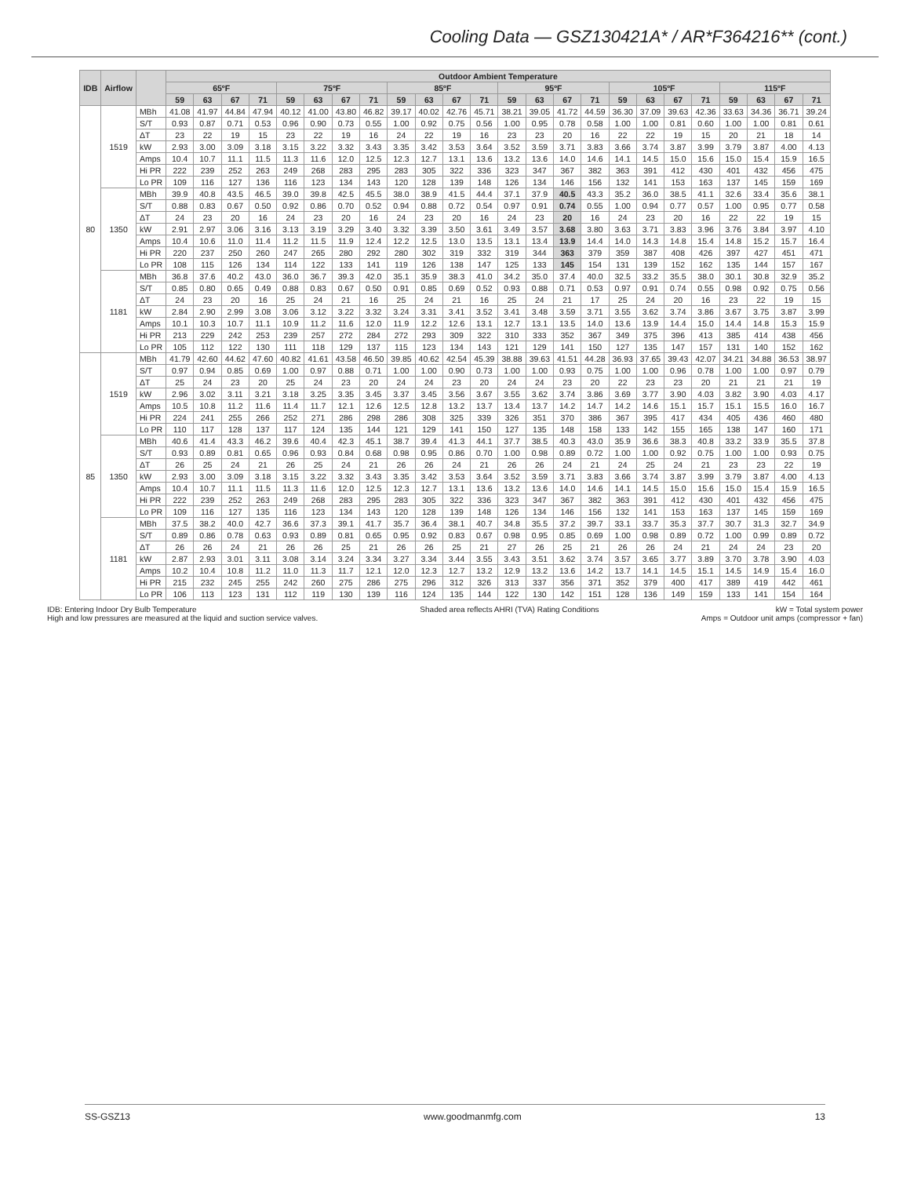Cooling Data — GSZ130421A* / AR*F364216** (cont.)
| IDB | Airflow | | Outdoor Ambient Temperature | | | | | | | | | | | | | | | | | | | | | | | |
| --- | --- | --- | --- | --- | --- | --- | --- | --- | --- | --- | --- | --- | --- | --- | --- | --- | --- | --- | --- | --- | --- | --- | --- | --- | --- | --- |
| | | | 65ºF | | | | 75ºF | | | | 85ºF | | | | 95ºF | | | | 105ºF | | | | 115ºF | | | |
| | | | 59 | 63 | 67 | 71 | 59 | 63 | 67 | 71 | 59 | 63 | 67 | 71 | 59 | 63 | 67 | 71 | 59 | 63 | 67 | 71 | 59 | 63 | 67 | 71 |
| 80 | 1519 | MBh | 41.08 | 41.97 | 44.84 | 47.94 | 40.12 | 41.00 | 43.80 | 46.82 | 39.17 | 40.02 | 42.76 | 45.71 | 38.21 | 39.05 | 41.72 | 44.59 | 36.30 | 37.09 | 39.63 | 42.36 | 33.63 | 34.36 | 36.71 | 39.24 |
| | | S/T | 0.93 | 0.87 | 0.71 | 0.53 | 0.96 | 0.90 | 0.73 | 0.55 | 1.00 | 0.92 | 0.75 | 0.56 | 1.00 | 0.95 | 0.78 | 0.58 | 1.00 | 1.00 | 0.81 | 0.60 | 1.00 | 1.00 | 0.81 | 0.61 |
| | | ΔT | 23 | 22 | 19 | 15 | 23 | 22 | 19 | 16 | 24 | 22 | 19 | 16 | 23 | 23 | 20 | 16 | 22 | 22 | 19 | 15 | 20 | 21 | 18 | 14 |
| | | kW | 2.93 | 3.00 | 3.09 | 3.18 | 3.15 | 3.22 | 3.32 | 3.43 | 3.35 | 3.42 | 3.53 | 3.64 | 3.52 | 3.59 | 3.71 | 3.83 | 3.66 | 3.74 | 3.87 | 3.99 | 3.79 | 3.87 | 4.00 | 4.13 |
| | | Amps | 10.4 | 10.7 | 11.1 | 11.5 | 11.3 | 11.6 | 12.0 | 12.5 | 12.3 | 12.7 | 13.1 | 13.6 | 13.2 | 13.6 | 14.0 | 14.6 | 14.1 | 14.5 | 15.0 | 15.6 | 15.0 | 15.4 | 15.9 | 16.5 |
| | | Hi PR | 222 | 239 | 252 | 263 | 249 | 268 | 283 | 295 | 283 | 305 | 322 | 336 | 323 | 347 | 367 | 382 | 363 | 391 | 412 | 430 | 401 | 432 | 456 | 475 |
| | | Lo PR | 109 | 116 | 127 | 136 | 116 | 123 | 134 | 143 | 120 | 128 | 139 | 148 | 126 | 134 | 146 | 156 | 132 | 141 | 153 | 163 | 137 | 145 | 159 | 169 |
| | 1350 | MBh | 39.9 | 40.8 | 43.5 | 46.5 | 39.0 | 39.8 | 42.5 | 45.5 | 38.0 | 38.9 | 41.5 | 44.4 | 37.1 | 37.9 | 40.5 | 43.3 | 35.2 | 36.0 | 38.5 | 41.1 | 32.6 | 33.4 | 35.6 | 38.1 |
| | | S/T | 0.88 | 0.83 | 0.67 | 0.50 | 0.92 | 0.86 | 0.70 | 0.52 | 0.94 | 0.88 | 0.72 | 0.54 | 0.97 | 0.91 | 0.74 | 0.55 | 1.00 | 0.94 | 0.77 | 0.57 | 1.00 | 0.95 | 0.77 | 0.58 |
| | | ΔT | 24 | 23 | 20 | 16 | 24 | 23 | 20 | 16 | 24 | 23 | 20 | 16 | 24 | 23 | 20 | 16 | 24 | 23 | 20 | 16 | 22 | 22 | 19 | 15 |
| | | kW | 2.91 | 2.97 | 3.06 | 3.16 | 3.13 | 3.19 | 3.29 | 3.40 | 3.32 | 3.39 | 3.50 | 3.61 | 3.49 | 3.57 | 3.68 | 3.80 | 3.63 | 3.71 | 3.83 | 3.96 | 3.76 | 3.84 | 3.97 | 4.10 |
| | | Amps | 10.4 | 10.6 | 11.0 | 11.4 | 11.2 | 11.5 | 11.9 | 12.4 | 12.2 | 12.5 | 13.0 | 13.5 | 13.1 | 13.4 | 13.9 | 14.4 | 14.0 | 14.3 | 14.8 | 15.4 | 14.8 | 15.2 | 15.7 | 16.4 |
| | | Hi PR | 220 | 237 | 250 | 260 | 247 | 265 | 280 | 292 | 280 | 302 | 319 | 332 | 319 | 344 | 363 | 379 | 359 | 387 | 408 | 426 | 397 | 427 | 451 | 471 |
| | | Lo PR | 108 | 115 | 126 | 134 | 114 | 122 | 133 | 141 | 119 | 126 | 138 | 147 | 125 | 133 | 145 | 154 | 131 | 139 | 152 | 162 | 135 | 144 | 157 | 167 |
| | 1181 | MBh | 36.8 | 37.6 | 40.2 | 43.0 | 36.0 | 36.7 | 39.3 | 42.0 | 35.1 | 35.9 | 38.3 | 41.0 | 34.2 | 35.0 | 37.4 | 40.0 | 32.5 | 33.2 | 35.5 | 38.0 | 30.1 | 30.8 | 32.9 | 35.2 |
| | | S/T | 0.85 | 0.80 | 0.65 | 0.49 | 0.88 | 0.83 | 0.67 | 0.50 | 0.91 | 0.85 | 0.69 | 0.52 | 0.93 | 0.88 | 0.71 | 0.53 | 0.97 | 0.91 | 0.74 | 0.55 | 0.98 | 0.92 | 0.75 | 0.56 |
| | | ΔT | 24 | 23 | 20 | 16 | 25 | 24 | 21 | 16 | 25 | 24 | 21 | 16 | 25 | 24 | 21 | 17 | 25 | 24 | 20 | 16 | 23 | 22 | 19 | 15 |
| | | kW | 2.84 | 2.90 | 2.99 | 3.08 | 3.06 | 3.12 | 3.22 | 3.32 | 3.24 | 3.31 | 3.41 | 3.52 | 3.41 | 3.48 | 3.59 | 3.71 | 3.55 | 3.62 | 3.74 | 3.86 | 3.67 | 3.75 | 3.87 | 3.99 |
| | | Amps | 10.1 | 10.3 | 10.7 | 11.1 | 10.9 | 11.2 | 11.6 | 12.0 | 11.9 | 12.2 | 12.6 | 13.1 | 12.7 | 13.1 | 13.5 | 14.0 | 13.6 | 13.9 | 14.4 | 15.0 | 14.4 | 14.8 | 15.3 | 15.9 |
| | | Hi PR | 213 | 229 | 242 | 253 | 239 | 257 | 272 | 284 | 272 | 293 | 309 | 322 | 310 | 333 | 352 | 367 | 349 | 375 | 396 | 413 | 385 | 414 | 438 | 456 |
| | | Lo PR | 105 | 112 | 122 | 130 | 111 | 118 | 129 | 137 | 115 | 123 | 134 | 143 | 121 | 129 | 141 | 150 | 127 | 135 | 147 | 157 | 131 | 140 | 152 | 162 |
| 85 | 1519 | MBh | 41.79 | 42.60 | 44.62 | 47.60 | 40.82 | 41.61 | 43.58 | 46.50 | 39.85 | 40.62 | 42.54 | 45.39 | 38.88 | 39.63 | 41.51 | 44.28 | 36.93 | 37.65 | 39.43 | 42.07 | 34.21 | 34.88 | 36.53 | 38.97 |
| | | S/T | 0.97 | 0.94 | 0.85 | 0.69 | 1.00 | 0.97 | 0.88 | 0.71 | 1.00 | 1.00 | 0.90 | 0.73 | 1.00 | 1.00 | 0.93 | 0.75 | 1.00 | 1.00 | 0.96 | 0.78 | 1.00 | 1.00 | 0.97 | 0.79 |
| | | ΔT | 25 | 24 | 23 | 20 | 25 | 24 | 23 | 20 | 24 | 24 | 23 | 20 | 24 | 24 | 23 | 20 | 22 | 23 | 23 | 20 | 21 | 21 | 21 | 19 |
| | | kW | 2.96 | 3.02 | 3.11 | 3.21 | 3.18 | 3.25 | 3.35 | 3.45 | 3.37 | 3.45 | 3.56 | 3.67 | 3.55 | 3.62 | 3.74 | 3.86 | 3.69 | 3.77 | 3.90 | 4.03 | 3.82 | 3.90 | 4.03 | 4.17 |
| | | Amps | 10.5 | 10.8 | 11.2 | 11.6 | 11.4 | 11.7 | 12.1 | 12.6 | 12.5 | 12.8 | 13.2 | 13.7 | 13.4 | 13.7 | 14.2 | 14.7 | 14.2 | 14.6 | 15.1 | 15.7 | 15.1 | 15.5 | 16.0 | 16.7 |
| | | Hi PR | 224 | 241 | 255 | 266 | 252 | 271 | 286 | 298 | 286 | 308 | 325 | 339 | 326 | 351 | 370 | 386 | 367 | 395 | 417 | 434 | 405 | 436 | 460 | 480 |
| | | Lo PR | 110 | 117 | 128 | 137 | 117 | 124 | 135 | 144 | 121 | 129 | 141 | 150 | 127 | 135 | 148 | 158 | 133 | 142 | 155 | 165 | 138 | 147 | 160 | 171 |
| | 1350 | MBh | 40.6 | 41.4 | 43.3 | 46.2 | 39.6 | 40.4 | 42.3 | 45.1 | 38.7 | 39.4 | 41.3 | 44.1 | 37.7 | 38.5 | 40.3 | 43.0 | 35.9 | 36.6 | 38.3 | 40.8 | 33.2 | 33.9 | 35.5 | 37.8 |
| | | S/T | 0.93 | 0.89 | 0.81 | 0.65 | 0.96 | 0.93 | 0.84 | 0.68 | 0.98 | 0.95 | 0.86 | 0.70 | 1.00 | 0.98 | 0.89 | 0.72 | 1.00 | 1.00 | 0.92 | 0.75 | 1.00 | 1.00 | 0.93 | 0.75 |
| | | ΔT | 26 | 25 | 24 | 21 | 26 | 25 | 24 | 21 | 26 | 26 | 24 | 21 | 26 | 26 | 24 | 21 | 24 | 25 | 24 | 21 | 23 | 23 | 22 | 19 |
| | | kW | 2.93 | 3.00 | 3.09 | 3.18 | 3.15 | 3.22 | 3.32 | 3.43 | 3.35 | 3.42 | 3.53 | 3.64 | 3.52 | 3.59 | 3.71 | 3.83 | 3.66 | 3.74 | 3.87 | 3.99 | 3.79 | 3.87 | 4.00 | 4.13 |
| | | Amps | 10.4 | 10.7 | 11.1 | 11.5 | 11.3 | 11.6 | 12.0 | 12.5 | 12.3 | 12.7 | 13.1 | 13.6 | 13.2 | 13.6 | 14.0 | 14.6 | 14.1 | 14.5 | 15.0 | 15.6 | 15.0 | 15.4 | 15.9 | 16.5 |
| | | Hi PR | 222 | 239 | 252 | 263 | 249 | 268 | 283 | 295 | 283 | 305 | 322 | 336 | 323 | 347 | 367 | 382 | 363 | 391 | 412 | 430 | 401 | 432 | 456 | 475 |
| | | Lo PR | 109 | 116 | 127 | 135 | 116 | 123 | 134 | 143 | 120 | 128 | 139 | 148 | 126 | 134 | 146 | 156 | 132 | 141 | 153 | 163 | 137 | 145 | 159 | 169 |
| | 1181 | MBh | 37.5 | 38.2 | 40.0 | 42.7 | 36.6 | 37.3 | 39.1 | 41.7 | 35.7 | 36.4 | 38.1 | 40.7 | 34.8 | 35.5 | 37.2 | 39.7 | 33.1 | 33.7 | 35.3 | 37.7 | 30.7 | 31.3 | 32.7 | 34.9 |
| | | S/T | 0.89 | 0.86 | 0.78 | 0.63 | 0.93 | 0.89 | 0.81 | 0.65 | 0.95 | 0.92 | 0.83 | 0.67 | 0.98 | 0.95 | 0.85 | 0.69 | 1.00 | 0.98 | 0.89 | 0.72 | 1.00 | 0.99 | 0.89 | 0.72 |
| | | ΔT | 26 | 26 | 24 | 21 | 26 | 26 | 25 | 21 | 26 | 26 | 25 | 21 | 27 | 26 | 25 | 21 | 26 | 26 | 24 | 21 | 24 | 24 | 23 | 20 |
| | | kW | 2.87 | 2.93 | 3.01 | 3.11 | 3.08 | 3.14 | 3.24 | 3.34 | 3.27 | 3.34 | 3.44 | 3.55 | 3.43 | 3.51 | 3.62 | 3.74 | 3.57 | 3.65 | 3.77 | 3.89 | 3.70 | 3.78 | 3.90 | 4.03 |
| | | Amps | 10.2 | 10.4 | 10.8 | 11.2 | 11.0 | 11.3 | 11.7 | 12.1 | 12.0 | 12.3 | 12.7 | 13.2 | 12.9 | 13.2 | 13.6 | 14.2 | 13.7 | 14.1 | 14.5 | 15.1 | 14.5 | 14.9 | 15.4 | 16.0 |
| | | Hi PR | 215 | 232 | 245 | 255 | 242 | 260 | 275 | 286 | 275 | 296 | 312 | 326 | 313 | 337 | 356 | 371 | 352 | 379 | 400 | 417 | 389 | 419 | 442 | 461 |
| | | Lo PR | 106 | 113 | 123 | 131 | 112 | 119 | 130 | 139 | 116 | 124 | 135 | 144 | 122 | 130 | 142 | 151 | 128 | 136 | 149 | 159 | 133 | 141 | 154 | 164 |
IDB: Entering Indoor Dry Bulb Temperature
High and low pressures are measured at the liquid and suction service valves.
Shaded area reflects AHRI (TVA) Rating Conditions
kW = Total system power
Amps = Outdoor unit amps (compressor + fan)
SS-GSZ13 www.goodmanmfg.com 13